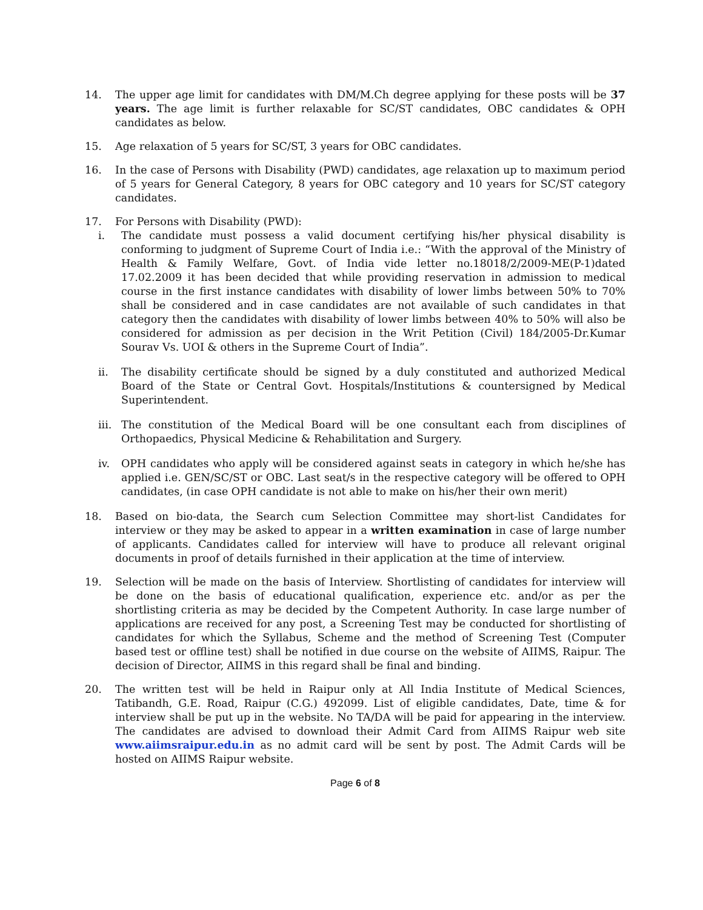14. The upper age limit for candidates with DM/M.Ch degree applying for these posts will be 37 years. The age limit is further relaxable for SC/ST candidates, OBC candidates & OPH candidates as below.
15. Age relaxation of 5 years for SC/ST, 3 years for OBC candidates.
16. In the case of Persons with Disability (PWD) candidates, age relaxation up to maximum period of 5 years for General Category, 8 years for OBC category and 10 years for SC/ST category candidates.
17. For Persons with Disability (PWD):
i. The candidate must possess a valid document certifying his/her physical disability is conforming to judgment of Supreme Court of India i.e.: “With the approval of the Ministry of Health & Family Welfare, Govt. of India vide letter no.18018/2/2009-ME(P-1)dated 17.02.2009 it has been decided that while providing reservation in admission to medical course in the first instance candidates with disability of lower limbs between 50% to 70% shall be considered and in case candidates are not available of such candidates in that category then the candidates with disability of lower limbs between 40% to 50% will also be considered for admission as per decision in the Writ Petition (Civil) 184/2005-Dr.Kumar Sourav Vs. UOI & others in the Supreme Court of India”.
ii. The disability certificate should be signed by a duly constituted and authorized Medical Board of the State or Central Govt. Hospitals/Institutions & countersigned by Medical Superintendent.
iii.
The constitution of the Medical Board will be one consultant each from disciplines of Orthopaedics, Physical Medicine & Rehabilitation and Surgery.
iv. OPH candidates who apply will be considered against seats in category in which he/she has applied i.e. GEN/SC/ST or OBC. Last seat/s in the respective category will be offered to OPH candidates, (in case OPH candidate is not able to make on his/her their own merit)
18. Based on bio-data, the Search cum Selection Committee may short-list Candidates for interview or they may be asked to appear in a written examination in case of large number of applicants. Candidates called for interview will have to produce all relevant original documents in proof of details furnished in their application at the time of interview.
19. Selection will be made on the basis of Interview. Shortlisting of candidates for interview will be done on the basis of educational qualification, experience etc. and/or as per the shortlisting criteria as may be decided by the Competent Authority. In case large number of applications are received for any post, a Screening Test may be conducted for shortlisting of candidates for which the Syllabus, Scheme and the method of Screening Test (Computer based test or offline test) shall be notified in due course on the website of AIIMS, Raipur. The decision of Director, AIIMS in this regard shall be final and binding.
20. The written test will be held in Raipur only at All India Institute of Medical Sciences, Tatibandh, G.E. Road, Raipur (C.G.) 492099. List of eligible candidates, Date, time & for interview shall be put up in the website. No TA/DA will be paid for appearing in the interview. The candidates are advised to download their Admit Card from AIIMS Raipur web site www.aiimsraipur.edu.in as no admit card will be sent by post. The Admit Cards will be hosted on AIIMS Raipur website.
Page 6 of 8